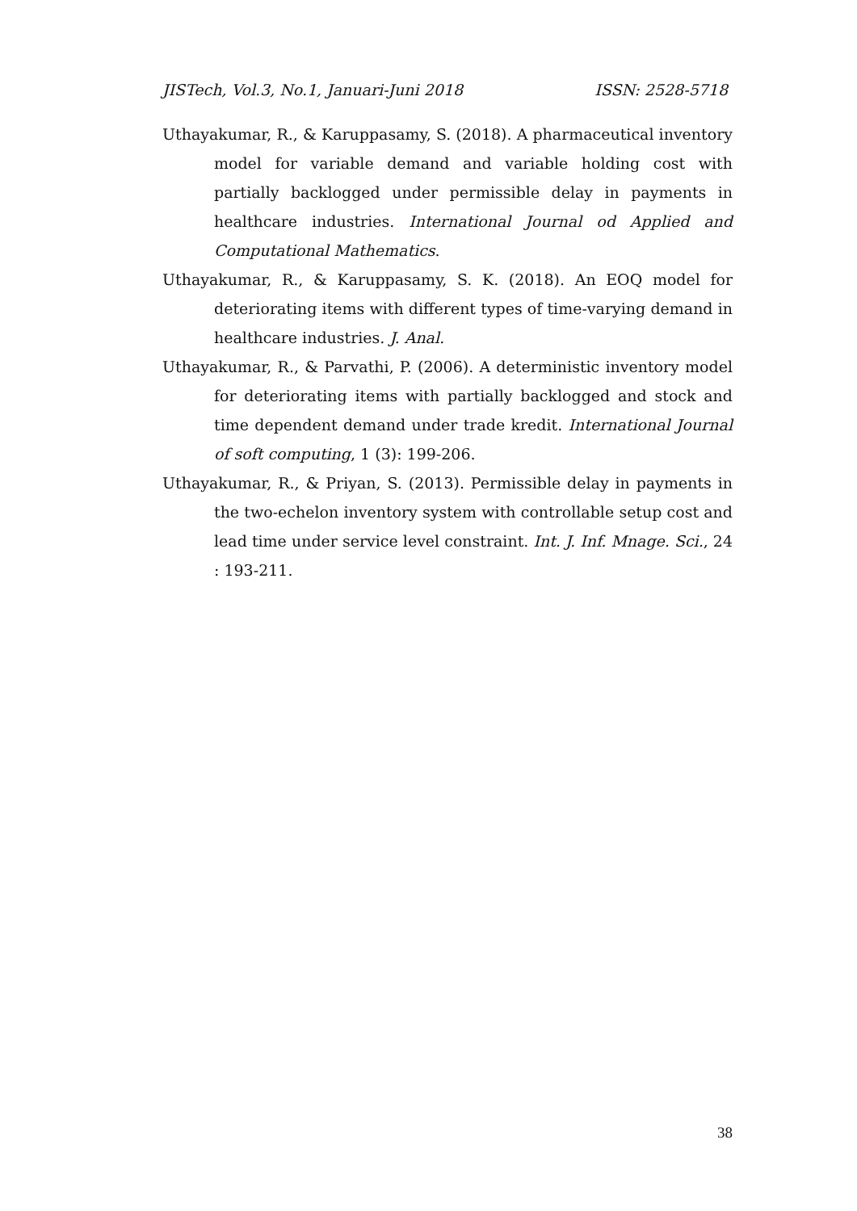JISTech, Vol.3, No.1, Januari-Juni 2018 ISSN: 2528-5718
Uthayakumar, R., & Karuppasamy, S. (2018). A pharmaceutical inventory model for variable demand and variable holding cost with partially backlogged under permissible delay in payments in healthcare industries. International Journal od Applied and Computational Mathematics.
Uthayakumar, R., & Karuppasamy, S. K. (2018). An EOQ model for deteriorating items with different types of time-varying demand in healthcare industries. J. Anal.
Uthayakumar, R., & Parvathi, P. (2006). A deterministic inventory model for deteriorating items with partially backlogged and stock and time dependent demand under trade kredit. International Journal of soft computing, 1 (3): 199-206.
Uthayakumar, R., & Priyan, S. (2013). Permissible delay in payments in the two-echelon inventory system with controllable setup cost and lead time under service level constraint. Int. J. Inf. Mnage. Sci., 24 : 193-211.
38